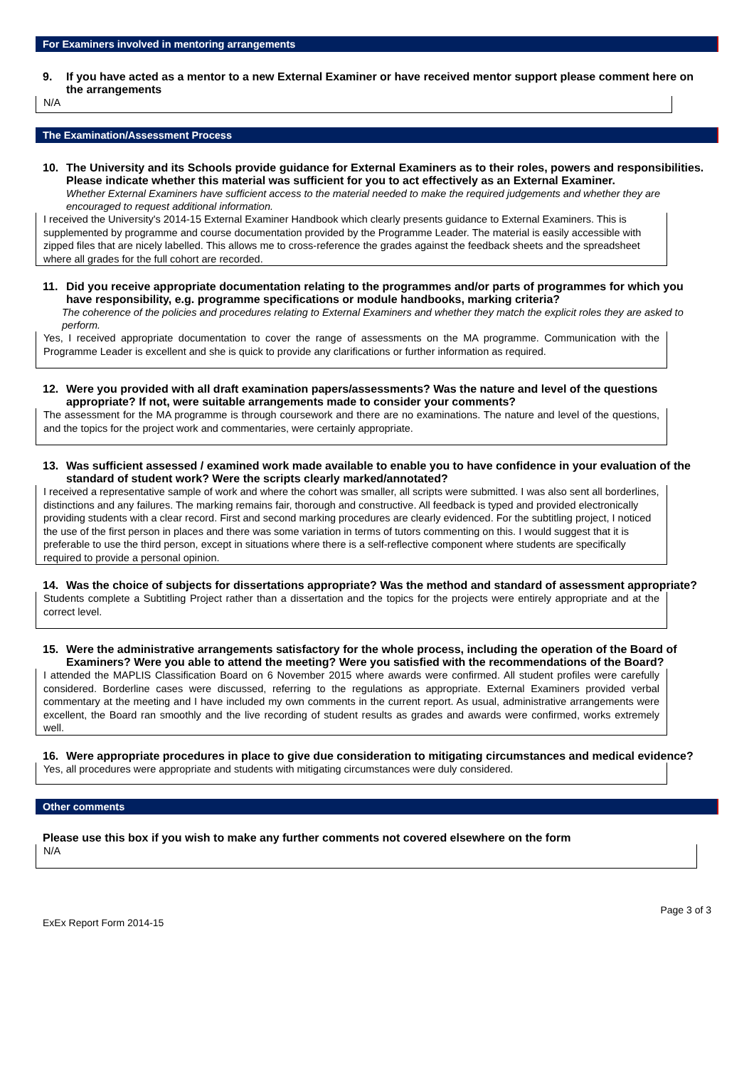For Examiners involved in mentoring arrangements
9. If you have acted as a mentor to a new External Examiner or have received mentor support please comment here on the arrangements
N/A
The Examination/Assessment Process
10. The University and its Schools provide guidance for External Examiners as to their roles, powers and responsibilities. Please indicate whether this material was sufficient for you to act effectively as an External Examiner.
Whether External Examiners have sufficient access to the material needed to make the required judgements and whether they are encouraged to request additional information.
I received the University's 2014-15 External Examiner Handbook which clearly presents guidance to External Examiners. This is supplemented by programme and course documentation provided by the Programme Leader. The material is easily accessible with zipped files that are nicely labelled. This allows me to cross-reference the grades against the feedback sheets and the spreadsheet where all grades for the full cohort are recorded.
11. Did you receive appropriate documentation relating to the programmes and/or parts of programmes for which you have responsibility, e.g. programme specifications or module handbooks, marking criteria?
The coherence of the policies and procedures relating to External Examiners and whether they match the explicit roles they are asked to perform.
Yes, I received appropriate documentation to cover the range of assessments on the MA programme. Communication with the Programme Leader is excellent and she is quick to provide any clarifications or further information as required.
12. Were you provided with all draft examination papers/assessments? Was the nature and level of the questions appropriate? If not, were suitable arrangements made to consider your comments?
The assessment for the MA programme is through coursework and there are no examinations. The nature and level of the questions, and the topics for the project work and commentaries, were certainly appropriate.
13. Was sufficient assessed / examined work made available to enable you to have confidence in your evaluation of the standard of student work? Were the scripts clearly marked/annotated?
I received a representative sample of work and where the cohort was smaller, all scripts were submitted. I was also sent all borderlines, distinctions and any failures. The marking remains fair, thorough and constructive. All feedback is typed and provided electronically providing students with a clear record. First and second marking procedures are clearly evidenced. For the subtitling project, I noticed the use of the first person in places and there was some variation in terms of tutors commenting on this. I would suggest that it is preferable to use the third person, except in situations where there is a self-reflective component where students are specifically required to provide a personal opinion.
14. Was the choice of subjects for dissertations appropriate? Was the method and standard of assessment appropriate?
Students complete a Subtitling Project rather than a dissertation and the topics for the projects were entirely appropriate and at the correct level.
15. Were the administrative arrangements satisfactory for the whole process, including the operation of the Board of Examiners? Were you able to attend the meeting? Were you satisfied with the recommendations of the Board?
I attended the MAPLIS Classification Board on 6 November 2015 where awards were confirmed. All student profiles were carefully considered. Borderline cases were discussed, referring to the regulations as appropriate. External Examiners provided verbal commentary at the meeting and I have included my own comments in the current report. As usual, administrative arrangements were excellent, the Board ran smoothly and the live recording of student results as grades and awards were confirmed, works extremely well.
16. Were appropriate procedures in place to give due consideration to mitigating circumstances and medical evidence?
Yes, all procedures were appropriate and students with mitigating circumstances were duly considered.
Other comments
Please use this box if you wish to make any further comments not covered elsewhere on the form
N/A
ExEx Report Form 2014-15 Page 3 of 3